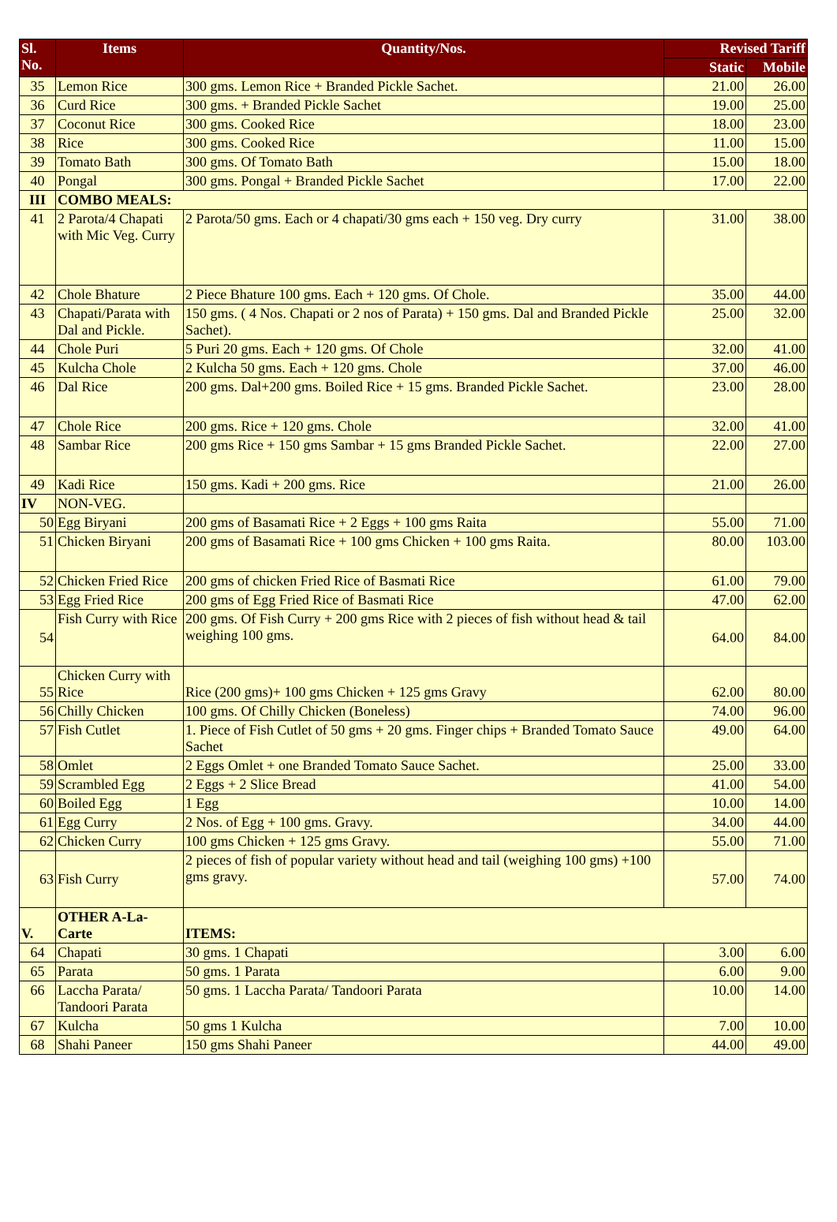| Sl. No. | Items | Quantity/Nos. | Revised Tariff | |
| --- | --- | --- | --- | --- |
| | | | Static | Mobile |
| 35 | Lemon Rice | 300 gms. Lemon Rice + Branded Pickle Sachet. | 21.00 | 26.00 |
| 36 | Curd Rice | 300 gms. + Branded Pickle Sachet | 19.00 | 25.00 |
| 37 | Coconut Rice | 300 gms. Cooked Rice | 18.00 | 23.00 |
| 38 | Rice | 300 gms. Cooked Rice | 11.00 | 15.00 |
| 39 | Tomato Bath | 300 gms. Of Tomato Bath | 15.00 | 18.00 |
| 40 | Pongal | 300 gms. Pongal + Branded Pickle Sachet | 17.00 | 22.00 |
| III | COMBO MEALS: | | | |
| 41 | 2 Parota/4 Chapati with Mic Veg. Curry | 2 Parota/50 gms. Each or 4 chapati/30 gms each + 150 veg. Dry curry | 31.00 | 38.00 |
| 42 | Chole Bhature | 2 Piece Bhature 100 gms. Each + 120 gms. Of Chole. | 35.00 | 44.00 |
| 43 | Chapati/Parata with Dal and Pickle. | 150 gms. ( 4 Nos. Chapati or 2 nos of Parata) + 150 gms. Dal and Branded Pickle Sachet). | 25.00 | 32.00 |
| 44 | Chole Puri | 5 Puri 20 gms. Each + 120 gms. Of Chole | 32.00 | 41.00 |
| 45 | Kulcha Chole | 2 Kulcha 50 gms. Each + 120 gms. Chole | 37.00 | 46.00 |
| 46 | Dal Rice | 200 gms. Dal+200 gms. Boiled Rice + 15 gms. Branded Pickle Sachet. | 23.00 | 28.00 |
| 47 | Chole Rice | 200 gms. Rice + 120 gms. Chole | 32.00 | 41.00 |
| 48 | Sambar Rice | 200 gms Rice + 150 gms Sambar + 15 gms Branded Pickle Sachet. | 22.00 | 27.00 |
| 49 | Kadi Rice | 150 gms. Kadi + 200 gms. Rice | 21.00 | 26.00 |
| IV | NON-VEG. | | | |
| 50 | Egg Biryani | 200 gms of Basamati Rice + 2 Eggs + 100 gms Raita | 55.00 | 71.00 |
| 51 | Chicken Biryani | 200 gms of Basamati Rice + 100 gms Chicken + 100 gms Raita. | 80.00 | 103.00 |
| 52 | Chicken Fried Rice | 200 gms of chicken Fried Rice of Basmati Rice | 61.00 | 79.00 |
| 53 | Egg Fried Rice | 200 gms of Egg Fried Rice of Basmati Rice | 47.00 | 62.00 |
| 54 | Fish Curry with Rice | 200 gms. Of Fish Curry + 200 gms Rice with 2 pieces of fish without head & tail weighing 100 gms. | 64.00 | 84.00 |
| 55 | Chicken Curry with Rice | Rice (200 gms)+ 100 gms Chicken + 125 gms Gravy | 62.00 | 80.00 |
| 56 | Chilly Chicken | 100 gms. Of Chilly Chicken (Boneless) | 74.00 | 96.00 |
| 57 | Fish Cutlet | 1. Piece of Fish Cutlet of 50 gms + 20 gms. Finger chips + Branded Tomato Sauce Sachet | 49.00 | 64.00 |
| 58 | Omlet | 2 Eggs Omlet + one Branded Tomato Sauce Sachet. | 25.00 | 33.00 |
| 59 | Scrambled Egg | 2 Eggs + 2 Slice Bread | 41.00 | 54.00 |
| 60 | Boiled Egg | 1 Egg | 10.00 | 14.00 |
| 61 | Egg Curry | 2 Nos. of Egg + 100 gms. Gravy. | 34.00 | 44.00 |
| 62 | Chicken Curry | 100 gms Chicken + 125 gms Gravy. | 55.00 | 71.00 |
| 63 | Fish Curry | 2 pieces of fish of popular variety without head and tail (weighing 100 gms) +100 gms gravy. | 57.00 | 74.00 |
| V. | OTHER A-La-Carte | ITEMS: | | |
| 64 | Chapati | 30 gms. 1 Chapati | 3.00 | 6.00 |
| 65 | Parata | 50 gms. 1 Parata | 6.00 | 9.00 |
| 66 | Laccha Parata/ Tandoori Parata | 50 gms. 1 Laccha Parata/ Tandoori Parata | 10.00 | 14.00 |
| 67 | Kulcha | 50 gms 1 Kulcha | 7.00 | 10.00 |
| 68 | Shahi Paneer | 150 gms Shahi Paneer | 44.00 | 49.00 |